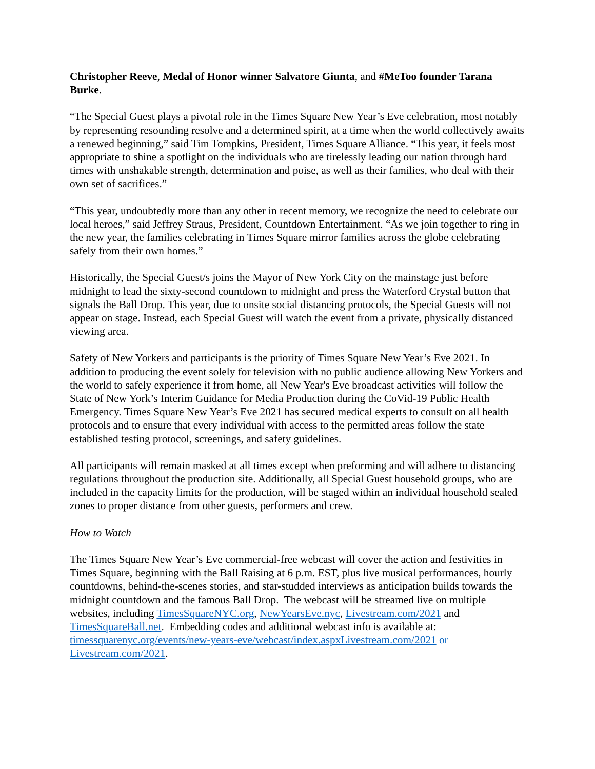Christopher Reeve, Medal of Honor winner Salvatore Giunta, and #MeToo founder Tarana Burke.
“The Special Guest plays a pivotal role in the Times Square New Year’s Eve celebration, most notably by representing resounding resolve and a determined spirit, at a time when the world collectively awaits a renewed beginning,” said Tim Tompkins, President, Times Square Alliance. “This year, it feels most appropriate to shine a spotlight on the individuals who are tirelessly leading our nation through hard times with unshakable strength, determination and poise, as well as their families, who deal with their own set of sacrifices.”
“This year, undoubtedly more than any other in recent memory, we recognize the need to celebrate our local heroes,” said Jeffrey Straus, President, Countdown Entertainment. “As we join together to ring in the new year, the families celebrating in Times Square mirror families across the globe celebrating safely from their own homes.”
Historically, the Special Guest/s joins the Mayor of New York City on the mainstage just before midnight to lead the sixty-second countdown to midnight and press the Waterford Crystal button that signals the Ball Drop. This year, due to onsite social distancing protocols, the Special Guests will not appear on stage. Instead, each Special Guest will watch the event from a private, physically distanced viewing area.
Safety of New Yorkers and participants is the priority of Times Square New Year’s Eve 2021. In addition to producing the event solely for television with no public audience allowing New Yorkers and the world to safely experience it from home, all New Year's Eve broadcast activities will follow the State of New York’s Interim Guidance for Media Production during the CoVid-19 Public Health Emergency. Times Square New Year’s Eve 2021 has secured medical experts to consult on all health protocols and to ensure that every individual with access to the permitted areas follow the state established testing protocol, screenings, and safety guidelines.
All participants will remain masked at all times except when preforming and will adhere to distancing regulations throughout the production site. Additionally, all Special Guest household groups, who are included in the capacity limits for the production, will be staged within an individual household sealed zones to proper distance from other guests, performers and crew.
How to Watch
The Times Square New Year’s Eve commercial-free webcast will cover the action and festivities in Times Square, beginning with the Ball Raising at 6 p.m. EST, plus live musical performances, hourly countdowns, behind-the-scenes stories, and star-studded interviews as anticipation builds towards the midnight countdown and the famous Ball Drop. The webcast will be streamed live on multiple websites, including TimesSquareNYC.org, NewYearsEve.nyc, Livestream.com/2021 and TimesSquareBall.net. Embedding codes and additional webcast info is available at: timessquarenyc.org/events/new-years-eve/webcast/index.aspxLivestream.com/2021 or Livestream.com/2021.